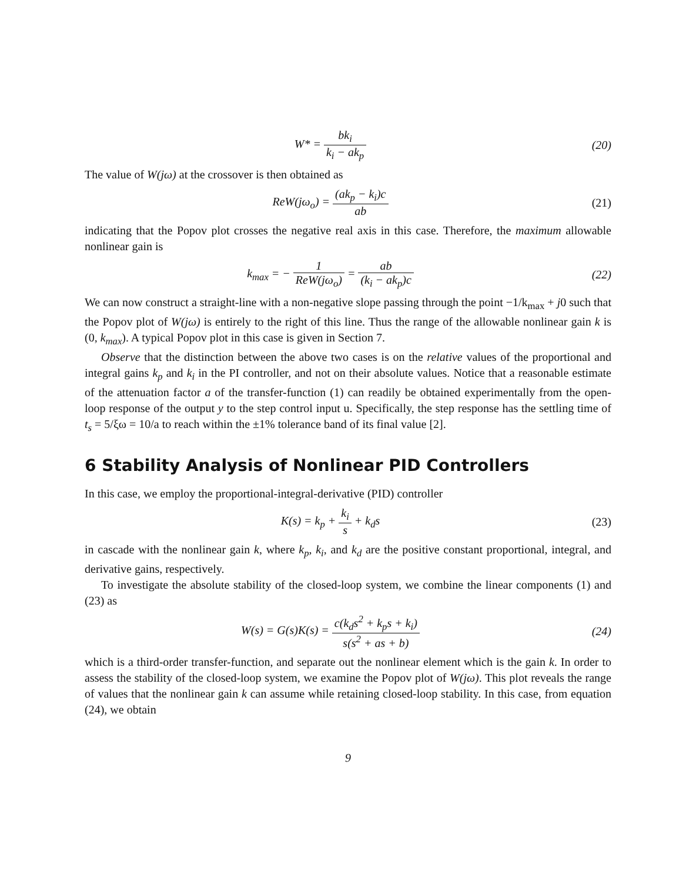W* = bk<sub>i</sub> k<sub>i</sub> − ak<sub>p</sub> (20)
The value of W(jω) at the crossover is then obtained as
ReW(jω<sub>o</sub>) = (ak<sub>p</sub> − k<sub>i</sub>)c ab (21)
indicating that the Popov plot crosses the negative real axis in this case. Therefore, the maximum allowable nonlinear gain is
k<sub>max</sub> = − 1 ReW(jω<sub>o</sub>) = ab (k<sub>i</sub> − ak<sub>p</sub>)c
(22)
We can now construct a straight-line with a non-negative slope passing through the point −1/k<sub>max</sub> + j0 such that the Popov plot of W(jω) is entirely to the right of this line. Thus the range of the allowable nonlinear gain k is (0, k<sub>max</sub>). A typical Popov plot in this case is given in Section 7.
Observe that the distinction between the above two cases is on the relative values of the proportional and integral gains k<sub>p</sub> and k<sub>i</sub> in the PI controller, and not on their absolute values. Notice that a reasonable estimate of the attenuation factor a of the transfer-function (1) can readily be obtained experimentally from the open-loop response of the output y to the step control input u. Specifically, the step response has the settling time of t<sub>s</sub> = 5/ξω = 10/a to reach within the ±1% tolerance band of its final value [2].
6 Stability Analysis of Nonlinear PID Controllers
In this case, we employ the proportional-integral-derivative (PID) controller
K(s) = k<sub>p</sub> + k<sub>i</sub> s + k<sub>d</sub>s (23)
in cascade with the nonlinear gain k, where k<sub>p</sub>, k<sub>i</sub>, and k<sub>d</sub> are the positive constant proportional, integral, and derivative gains, respectively.
To investigate the absolute stability of the closed-loop system, we combine the linear components (1) and (23) as
W(s) = G(s)K(s) = c(k<sub>d</sub>s<sup>2</sup> + k<sub>p</sub>s + k<sub>i</sub>) s(s<sup>2</sup> + as + b)
(24)
which is a third-order transfer-function, and separate out the nonlinear element which is the gain k. In order to assess the stability of the closed-loop system, we examine the Popov plot of W(jω). This plot reveals the range of values that the nonlinear gain k can assume while retaining closed-loop stability. In this case, from equation (24), we obtain
9